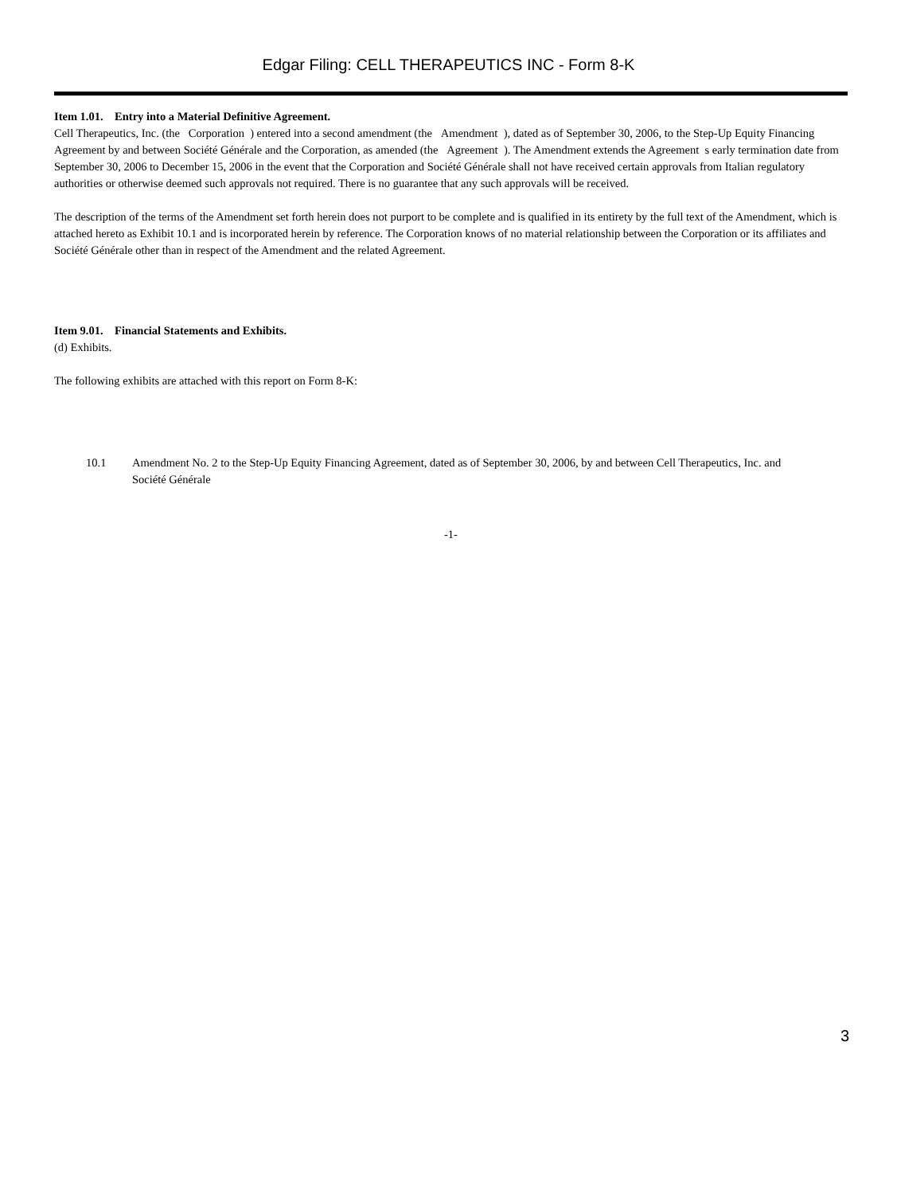Edgar Filing: CELL THERAPEUTICS INC - Form 8-K
Item 1.01. Entry into a Material Definitive Agreement.
Cell Therapeutics, Inc. (the Corporation ) entered into a second amendment (the Amendment ), dated as of September 30, 2006, to the Step-Up Equity Financing Agreement by and between Société Générale and the Corporation, as amended (the Agreement ). The Amendment extends the Agreement s early termination date from September 30, 2006 to December 15, 2006 in the event that the Corporation and Société Générale shall not have received certain approvals from Italian regulatory authorities or otherwise deemed such approvals not required. There is no guarantee that any such approvals will be received.
The description of the terms of the Amendment set forth herein does not purport to be complete and is qualified in its entirety by the full text of the Amendment, which is attached hereto as Exhibit 10.1 and is incorporated herein by reference. The Corporation knows of no material relationship between the Corporation or its affiliates and Société Générale other than in respect of the Amendment and the related Agreement.
Item 9.01. Financial Statements and Exhibits.
(d) Exhibits.
The following exhibits are attached with this report on Form 8-K:
10.1 Amendment No. 2 to the Step-Up Equity Financing Agreement, dated as of September 30, 2006, by and between Cell Therapeutics, Inc. and Société Générale
-1-
3